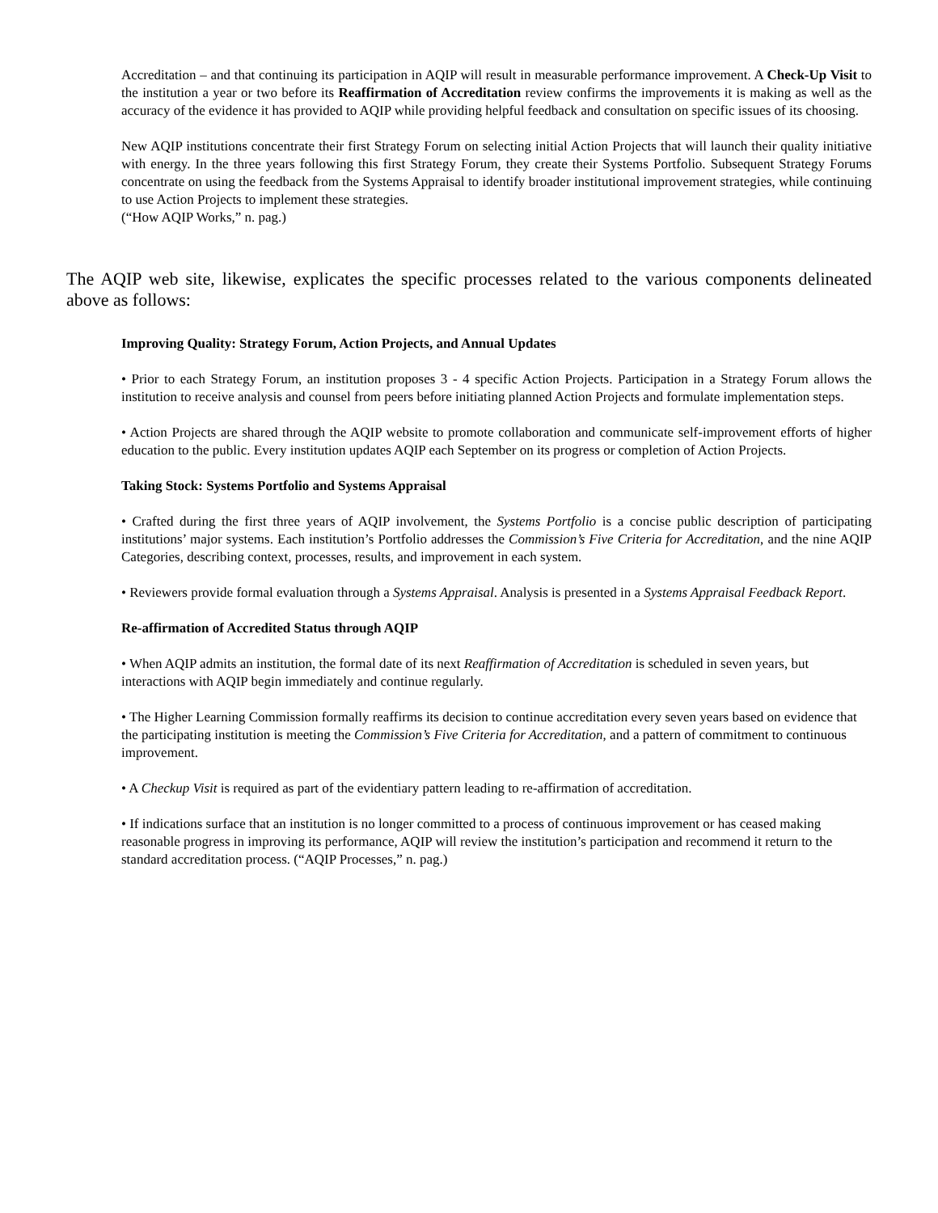Accreditation – and that continuing its participation in AQIP will result in measurable performance improvement. A Check-Up Visit to the institution a year or two before its Reaffirmation of Accreditation review confirms the improvements it is making as well as the accuracy of the evidence it has provided to AQIP while providing helpful feedback and consultation on specific issues of its choosing.
New AQIP institutions concentrate their first Strategy Forum on selecting initial Action Projects that will launch their quality initiative with energy. In the three years following this first Strategy Forum, they create their Systems Portfolio. Subsequent Strategy Forums concentrate on using the feedback from the Systems Appraisal to identify broader institutional improvement strategies, while continuing to use Action Projects to implement these strategies.
(“How AQIP Works,” n. pag.)
The AQIP web site, likewise, explicates the specific processes related to the various components delineated above as follows:
Improving Quality: Strategy Forum, Action Projects, and Annual Updates
• Prior to each Strategy Forum, an institution proposes 3 - 4 specific Action Projects. Participation in a Strategy Forum allows the institution to receive analysis and counsel from peers before initiating planned Action Projects and formulate implementation steps.
• Action Projects are shared through the AQIP website to promote collaboration and communicate self-improvement efforts of higher education to the public. Every institution updates AQIP each September on its progress or completion of Action Projects.
Taking Stock: Systems Portfolio and Systems Appraisal
• Crafted during the first three years of AQIP involvement, the Systems Portfolio is a concise public description of participating institutions’ major systems. Each institution’s Portfolio addresses the Commission’s Five Criteria for Accreditation, and the nine AQIP Categories, describing context, processes, results, and improvement in each system.
• Reviewers provide formal evaluation through a Systems Appraisal. Analysis is presented in a Systems Appraisal Feedback Report.
Re-affirmation of Accredited Status through AQIP
• When AQIP admits an institution, the formal date of its next Reaffirmation of Accreditation is scheduled in seven years, but interactions with AQIP begin immediately and continue regularly.
• The Higher Learning Commission formally reaffirms its decision to continue accreditation every seven years based on evidence that the participating institution is meeting the Commission’s Five Criteria for Accreditation, and a pattern of commitment to continuous improvement.
• A Checkup Visit is required as part of the evidentiary pattern leading to re-affirmation of accreditation.
• If indications surface that an institution is no longer committed to a process of continuous improvement or has ceased making reasonable progress in improving its performance, AQIP will review the institution’s participation and recommend it return to the standard accreditation process. (“AQIP Processes,” n. pag.)